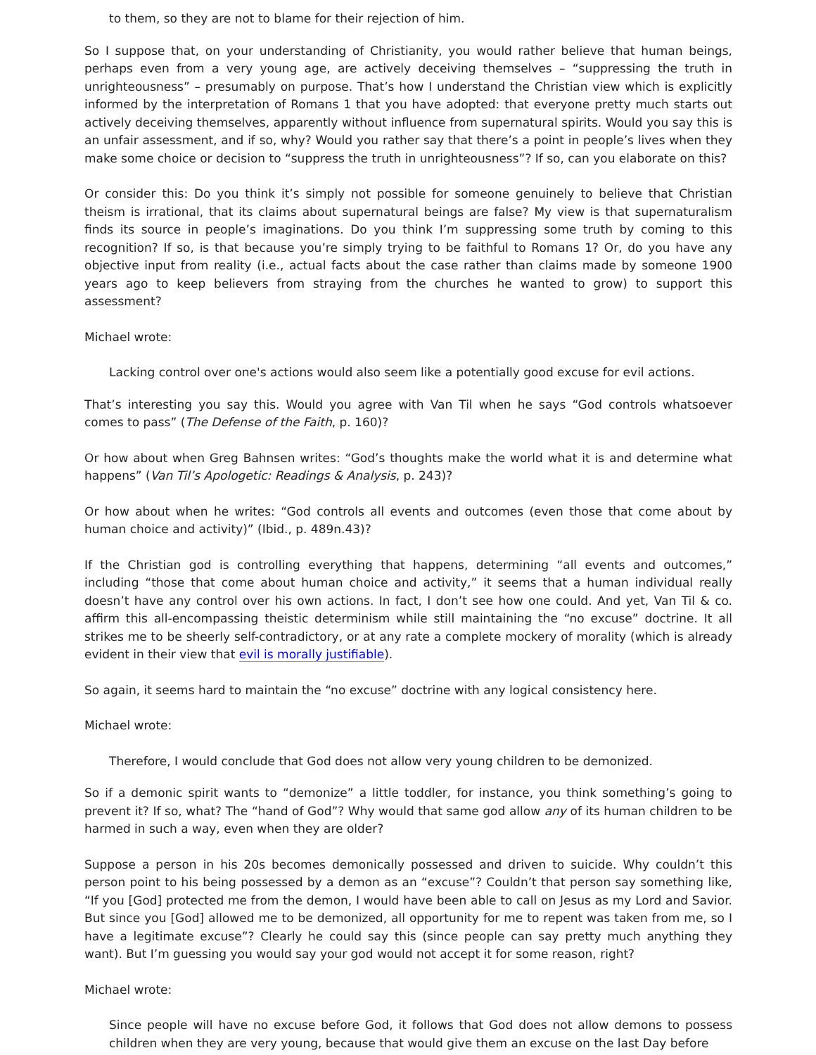to them, so they are not to blame for their rejection of him.
So I suppose that, on your understanding of Christianity, you would rather believe that human beings, perhaps even from a very young age, are actively deceiving themselves – “suppressing the truth in unrighteousness” – presumably on purpose. That’s how I understand the Christian view which is explicitly informed by the interpretation of Romans 1 that you have adopted: that everyone pretty much starts out actively deceiving themselves, apparently without influence from supernatural spirits. Would you say this is an unfair assessment, and if so, why? Would you rather say that there’s a point in people’s lives when they make some choice or decision to “suppress the truth in unrighteousness”? If so, can you elaborate on this?
Or consider this: Do you think it’s simply not possible for someone genuinely to believe that Christian theism is irrational, that its claims about supernatural beings are false? My view is that supernaturalism finds its source in people’s imaginations. Do you think I’m suppressing some truth by coming to this recognition? If so, is that because you’re simply trying to be faithful to Romans 1? Or, do you have any objective input from reality (i.e., actual facts about the case rather than claims made by someone 1900 years ago to keep believers from straying from the churches he wanted to grow) to support this assessment?
Michael wrote:
Lacking control over one's actions would also seem like a potentially good excuse for evil actions.
That’s interesting you say this. Would you agree with Van Til when he says “God controls whatsoever comes to pass” (The Defense of the Faith, p. 160)?
Or how about when Greg Bahnsen writes: “God’s thoughts make the world what it is and determine what happens” (Van Til’s Apologetic: Readings & Analysis, p. 243)?
Or how about when he writes: “God controls all events and outcomes (even those that come about by human choice and activity)” (Ibid., p. 489n.43)?
If the Christian god is controlling everything that happens, determining “all events and outcomes,” including “those that come about human choice and activity,” it seems that a human individual really doesn’t have any control over his own actions. In fact, I don’t see how one could. And yet, Van Til & co. affirm this all-encompassing theistic determinism while still maintaining the “no excuse” doctrine. It all strikes me to be sheerly self-contradictory, or at any rate a complete mockery of morality (which is already evident in their view that evil is morally justifiable).
So again, it seems hard to maintain the “no excuse” doctrine with any logical consistency here.
Michael wrote:
Therefore, I would conclude that God does not allow very young children to be demonized.
So if a demonic spirit wants to “demonize” a little toddler, for instance, you think something’s going to prevent it? If so, what? The “hand of God”? Why would that same god allow any of its human children to be harmed in such a way, even when they are older?
Suppose a person in his 20s becomes demonically possessed and driven to suicide. Why couldn’t this person point to his being possessed by a demon as an “excuse”? Couldn’t that person say something like, “If you [God] protected me from the demon, I would have been able to call on Jesus as my Lord and Savior. But since you [God] allowed me to be demonized, all opportunity for me to repent was taken from me, so I have a legitimate excuse”? Clearly he could say this (since people can say pretty much anything they want). But I’m guessing you would say your god would not accept it for some reason, right?
Michael wrote:
Since people will have no excuse before God, it follows that God does not allow demons to possess children when they are very young, because that would give them an excuse on the last Day before